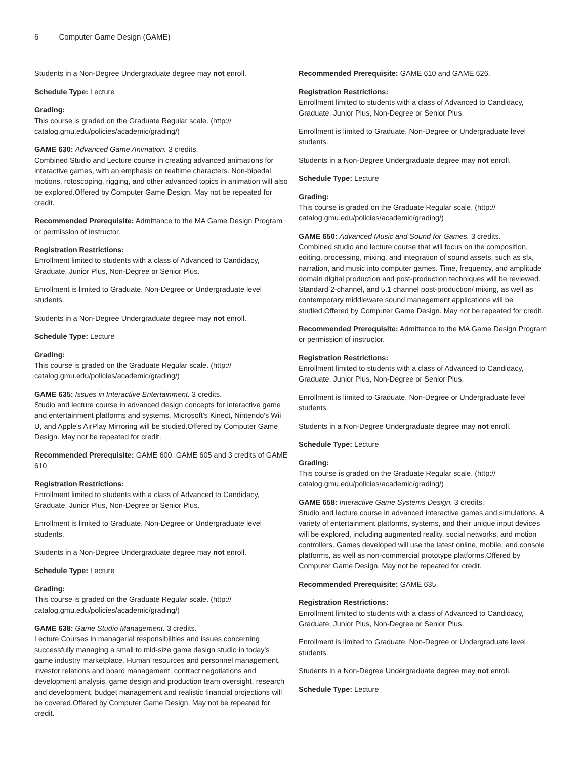6 Computer Game Design (GAME)
Students in a Non-Degree Undergraduate degree may not enroll.
Schedule Type: Lecture
Grading:
This course is graded on the Graduate Regular scale. (http://
catalog.gmu.edu/policies/academic/grading/)
GAME 630: Advanced Game Animation. 3 credits.
Combined Studio and Lecture course in creating advanced animations for interactive games, with an emphasis on realtime characters. Non-bipedal motions, rotoscoping, rigging, and other advanced topics in animation will also be explored.Offered by Computer Game Design. May not be repeated for credit.
Recommended Prerequisite: Admittance to the MA Game Design Program or permission of instructor.
Registration Restrictions:
Enrollment limited to students with a class of Advanced to Candidacy, Graduate, Junior Plus, Non-Degree or Senior Plus.
Enrollment is limited to Graduate, Non-Degree or Undergraduate level students.
Students in a Non-Degree Undergraduate degree may not enroll.
Schedule Type: Lecture
Grading:
This course is graded on the Graduate Regular scale. (http://
catalog.gmu.edu/policies/academic/grading/)
GAME 635: Issues in Interactive Entertainment. 3 credits.
Studio and lecture course in advanced design concepts for interactive game and entertainment platforms and systems. Microsoft's Kinect, Nintendo's Wii U, and Apple's AirPlay Mirroring will be studied.Offered by Computer Game Design. May not be repeated for credit.
Recommended Prerequisite: GAME 600, GAME 605 and 3 credits of GAME 610.
Registration Restrictions:
Enrollment limited to students with a class of Advanced to Candidacy, Graduate, Junior Plus, Non-Degree or Senior Plus.
Enrollment is limited to Graduate, Non-Degree or Undergraduate level students.
Students in a Non-Degree Undergraduate degree may not enroll.
Schedule Type: Lecture
Grading:
This course is graded on the Graduate Regular scale. (http://
catalog.gmu.edu/policies/academic/grading/)
GAME 638: Game Studio Management. 3 credits.
Lecture Courses in managerial responsibilities and issues concerning successfully managing a small to mid-size game design studio in today's game industry marketplace. Human resources and personnel management, investor relations and board management, contract negotiations and development analysis, game design and production team oversight, research and development, budget management and realistic financial projections will be covered.Offered by Computer Game Design. May not be repeated for credit.
Recommended Prerequisite: GAME 610 and GAME 626.
Registration Restrictions:
Enrollment limited to students with a class of Advanced to Candidacy, Graduate, Junior Plus, Non-Degree or Senior Plus.
Enrollment is limited to Graduate, Non-Degree or Undergraduate level students.
Students in a Non-Degree Undergraduate degree may not enroll.
Schedule Type: Lecture
Grading:
This course is graded on the Graduate Regular scale. (http://
catalog.gmu.edu/policies/academic/grading/)
GAME 650: Advanced Music and Sound for Games. 3 credits.
Combined studio and lecture course that will focus on the composition, editing, processing, mixing, and integration of sound assets, such as sfx, narration, and music into computer games. Time, frequency, and amplitude domain digital production and post-production techniques will be reviewed. Standard 2-channel, and 5.1 channel post-production/ mixing, as well as contemporary middleware sound management applications will be studied.Offered by Computer Game Design. May not be repeated for credit.
Recommended Prerequisite: Admittance to the MA Game Design Program or permission of instructor.
Registration Restrictions:
Enrollment limited to students with a class of Advanced to Candidacy, Graduate, Junior Plus, Non-Degree or Senior Plus.
Enrollment is limited to Graduate, Non-Degree or Undergraduate level students.
Students in a Non-Degree Undergraduate degree may not enroll.
Schedule Type: Lecture
Grading:
This course is graded on the Graduate Regular scale. (http://
catalog.gmu.edu/policies/academic/grading/)
GAME 658: Interactive Game Systems Design. 3 credits.
Studio and lecture course in advanced interactive games and simulations. A variety of entertainment platforms, systems, and their unique input devices will be explored, including augmented reality, social networks, and motion controllers. Games developed will use the latest online, mobile, and console platforms, as well as non-commercial prototype platforms.Offered by Computer Game Design. May not be repeated for credit.
Recommended Prerequisite: GAME 635.
Registration Restrictions:
Enrollment limited to students with a class of Advanced to Candidacy, Graduate, Junior Plus, Non-Degree or Senior Plus.
Enrollment is limited to Graduate, Non-Degree or Undergraduate level students.
Students in a Non-Degree Undergraduate degree may not enroll.
Schedule Type: Lecture